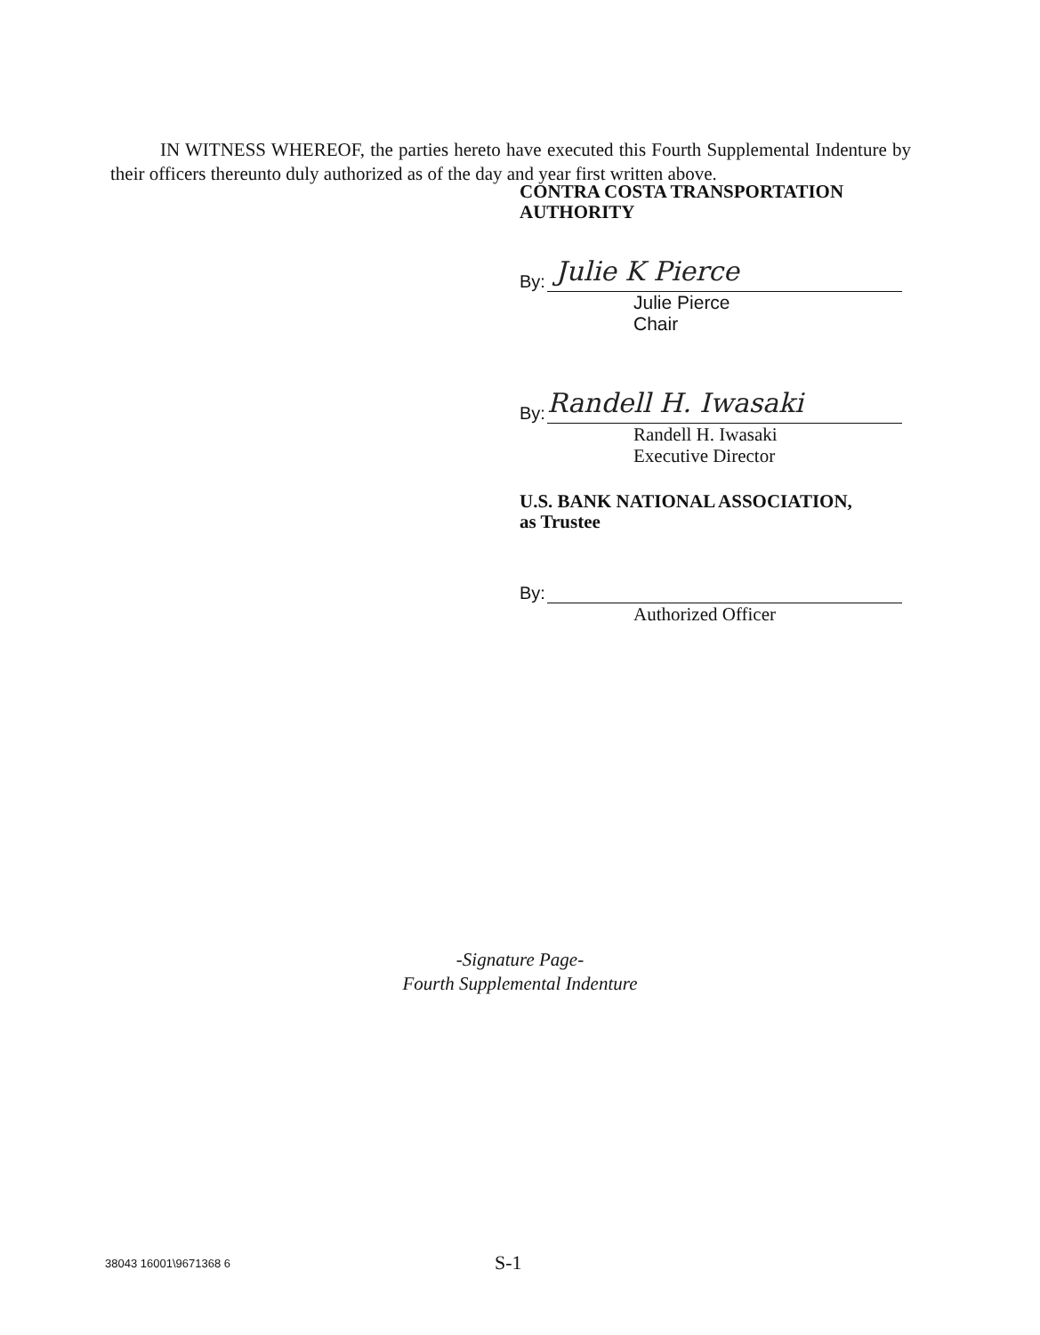IN WITNESS WHEREOF, the parties hereto have executed this Fourth Supplemental Indenture by their officers thereunto duly authorized as of the day and year first written above.
CONTRA COSTA TRANSPORTATION AUTHORITY
By:
Julie K Pierce
Julie Pierce
Chair
By:
Randell H. Iwasaki
Randell H. Iwasaki
Executive Director
U.S. BANK NATIONAL ASSOCIATION,
as Trustee
By:
Authorized Officer
-Signature Page-
Fourth Supplemental Indenture
38043 16001\9671368 6 S-1